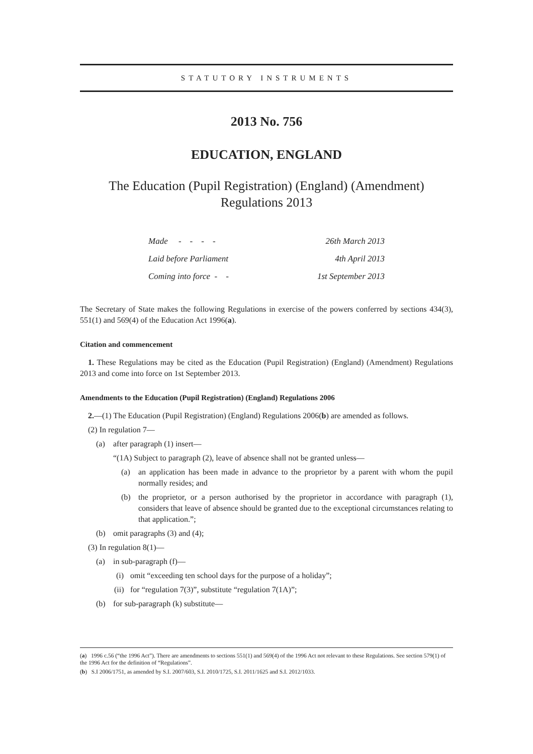STATUTORY INSTRUMENTS
2013 No. 756
EDUCATION, ENGLAND
The Education (Pupil Registration) (England) (Amendment)
Regulations 2013
| Made - - - - | 26th March 2013 |
| Laid before Parliament | 4th April 2013 |
| Coming into force - - | 1st September 2013 |
The Secretary of State makes the following Regulations in exercise of the powers conferred by sections 434(3), 551(1) and 569(4) of the Education Act 1996(a).
Citation and commencement
1. These Regulations may be cited as the Education (Pupil Registration) (England) (Amendment) Regulations 2013 and come into force on 1st September 2013.
Amendments to the Education (Pupil Registration) (England) Regulations 2006
2.—(1) The Education (Pupil Registration) (England) Regulations 2006(b) are amended as follows.
(2) In regulation 7—
(a) after paragraph (1) insert—
“(1A) Subject to paragraph (2), leave of absence shall not be granted unless—
(a) an application has been made in advance to the proprietor by a parent with whom the pupil normally resides; and
(b) the proprietor, or a person authorised by the proprietor in accordance with paragraph (1), considers that leave of absence should be granted due to the exceptional circumstances relating to that application.”;
(b) omit paragraphs (3) and (4);
(3) In regulation 8(1)—
(a) in sub-paragraph (f)—
(i) omit “exceeding ten school days for the purpose of a holiday”;
(ii) for “regulation 7(3)”, substitute “regulation 7(1A)”;
(b) for sub-paragraph (k) substitute—
(a) 1996 c.56 (“the 1996 Act”). There are amendments to sections 551(1) and 569(4) of the 1996 Act not relevant to these Regulations. See section 579(1) of the 1996 Act for the definition of “Regulations”.
(b) S.I 2006/1751, as amended by S.I. 2007/603, S.I. 2010/1725, S.I. 2011/1625 and S.I. 2012/1033.